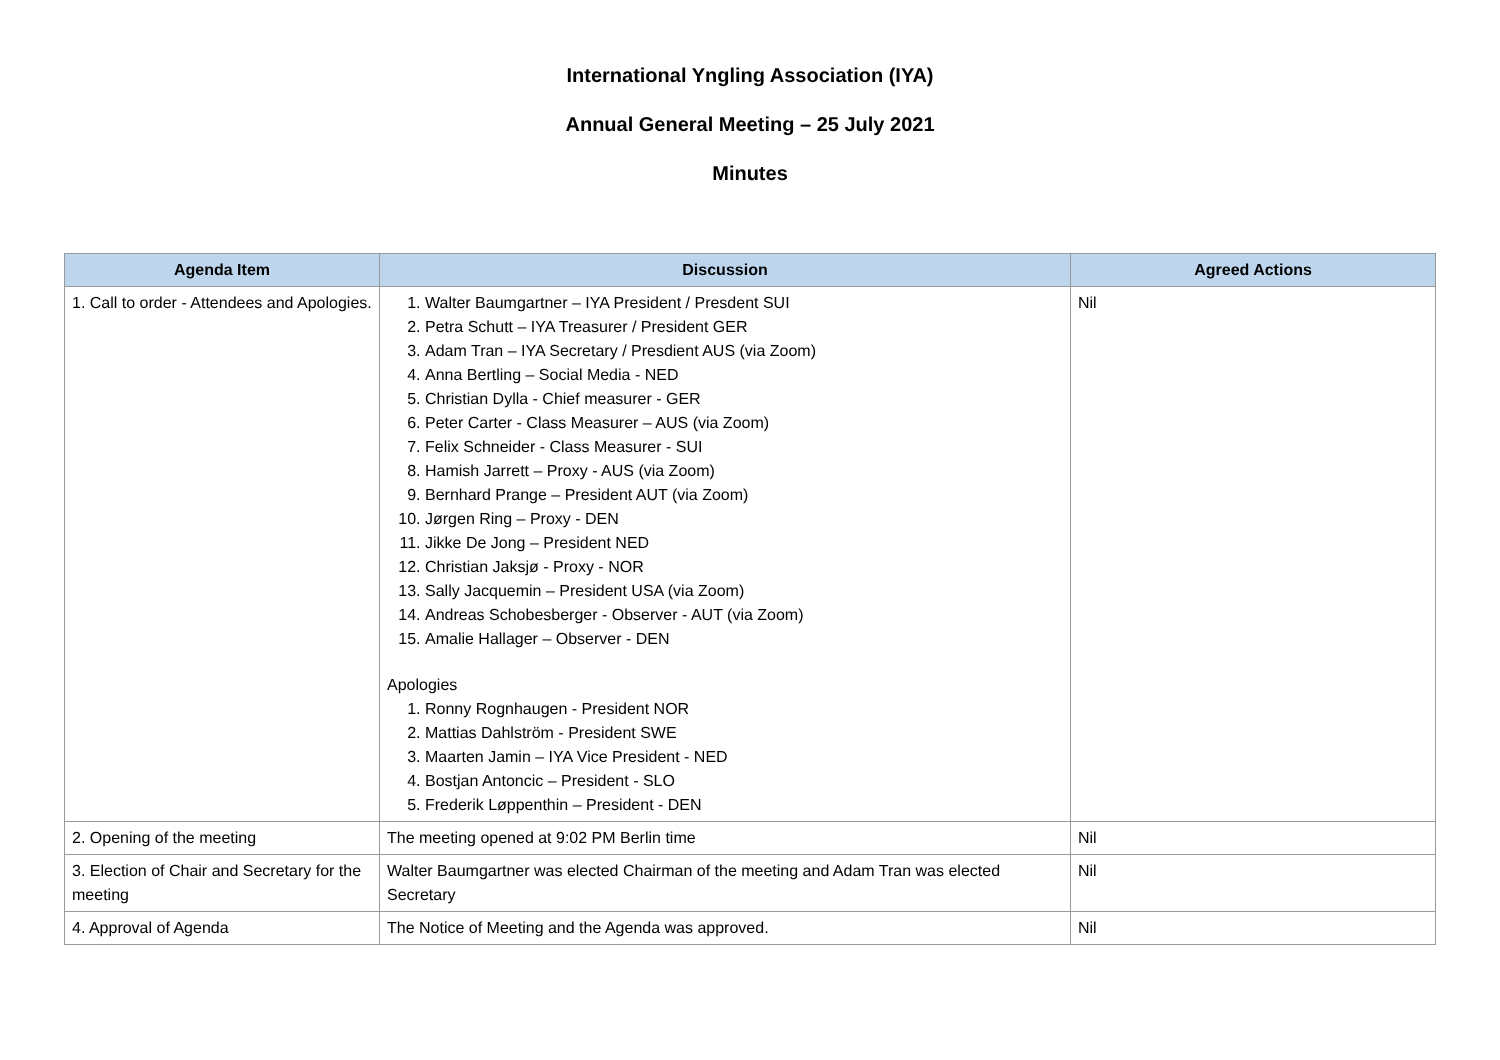International Yngling Association (IYA)
Annual General Meeting – 25 July 2021
Minutes
| Agenda Item | Discussion | Agreed Actions |
| --- | --- | --- |
| 1. Call to order - Attendees and Apologies. | 1. Walter Baumgartner – IYA President / Presdent SUI 2. Petra Schutt – IYA Treasurer / President GER 3. Adam Tran – IYA Secretary / Presdient AUS (via Zoom) 4. Anna Bertling – Social Media - NED 5. Christian Dylla - Chief measurer - GER 6. Peter Carter - Class Measurer – AUS (via Zoom) 7. Felix Schneider - Class Measurer - SUI 8. Hamish Jarrett – Proxy - AUS (via Zoom) 9. Bernhard Prange – President AUT (via Zoom) 10. Jørgen Ring – Proxy - DEN 11. Jikke De Jong – President NED 12. Christian Jaksjø - Proxy - NOR 13. Sally Jacquemin – President USA (via Zoom) 14. Andreas Schobesberger - Observer - AUT (via Zoom) 15. Amalie Hallager – Observer - DEN Apologies 1. Ronny Rognhaugen - President NOR 2. Mattias Dahlström - President SWE 3. Maarten Jamin – IYA Vice President - NED 4. Bostjan Antoncic – President - SLO 5. Frederik Løppenthin – President - DEN | Nil |
| 2. Opening of the meeting | The meeting opened at 9:02 PM Berlin time | Nil |
| 3. Election of Chair and Secretary for the meeting | Walter Baumgartner was elected Chairman of the meeting and Adam Tran was elected Secretary | Nil |
| 4. Approval of Agenda | The Notice of Meeting and the Agenda was approved. | Nil |